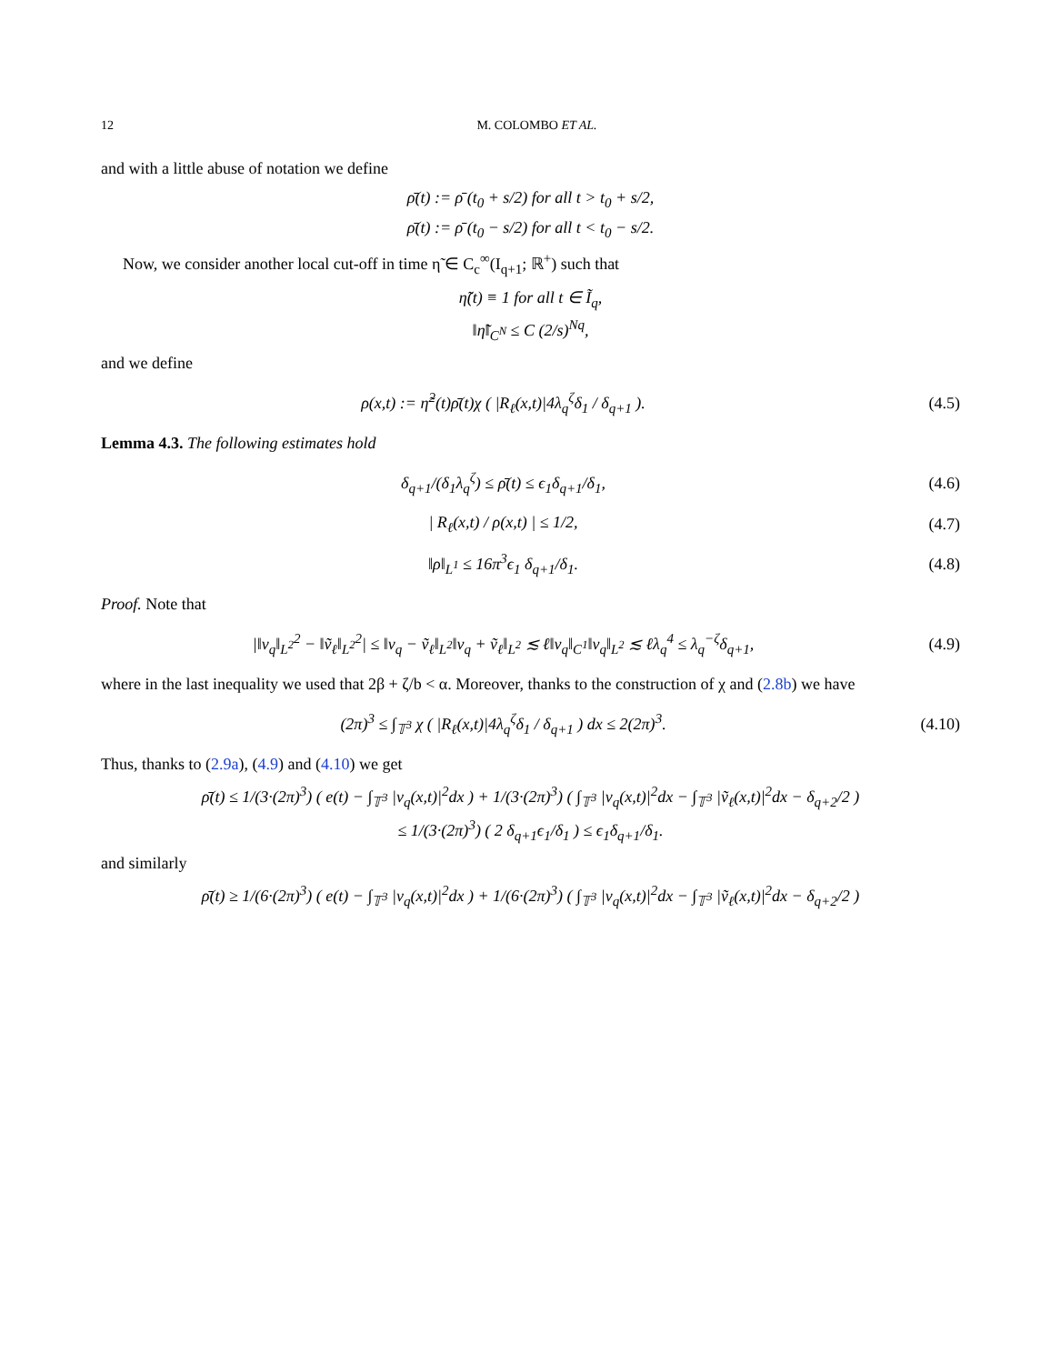12 M. COLOMBO ET AL.
and with a little abuse of notation we define
ρ̄(t) := ρ̄ (t<sub>0</sub> + s/2) for all t > t<sub>0</sub> + s/2,
ρ̄(t) := ρ̄ (t<sub>0</sub> − s/2) for all t < t<sub>0</sub> − s/2.
Now, we consider another local cut-off in time η̃ ∈ C<sub>c</sub><sup>∞</sup>(I<sub>q+1</sub>; ℝ<sup>+</sup>) such that
η̃(t) ≡ 1 for all t ∈ Ĩ<sub>q</sub>,
‖η̃‖<sub>C<sup>N</sup></sub> ≤ C (2/s)<sup>Nq</sup>,
and we define
ρ(x,t) := η̃<sup>2</sup>(t)ρ̄(t)χ ( |R<sub>ℓ</sub>(x,t)|4λ<sub>q</sub><sup>ζ</sup>δ<sub>1</sub> / δ<sub>q+1</sub> ).
(4.5)
Lemma 4.3. The following estimates hold
δ<sub>q+1</sub>/(δ<sub>1</sub>λ<sub>q</sub><sup>ζ</sup>) ≤ ρ̄(t) ≤ ϵ<sub>1</sub>δ<sub>q+1</sub>/δ<sub>1</sub>,
(4.6)
| R<sub>ℓ</sub>(x,t) / ρ(x,t) | ≤ 1/2, (4.7)
‖ρ‖<sub>L<sup>1</sup></sub> ≤ 16π<sup>3</sup>ϵ<sub>1</sub> δ<sub>q+1</sub>/δ<sub>1</sub>. (4.8)
Proof. Note that
|‖v<sub>q</sub>‖<sub>L<sup>2</sup></sub><sup>2</sup> − ‖ṽ<sub>ℓ</sub>‖<sub>L<sup>2</sup></sub><sup>2</sup>| ≤ ‖v<sub>q</sub> − ṽ<sub>ℓ</sub>‖<sub>L<sup>2</sup></sub>‖v<sub>q</sub> + ṽ<sub>ℓ</sub>‖<sub>L<sup>2</sup></sub> ≲ ℓ‖v<sub>q</sub>‖<sub>C<sup>1</sup></sub>‖v<sub>q</sub>‖<sub>L<sup>2</sup></sub> ≲ ℓλ<sub>q</sub><sup>4</sup> ≤ λ<sub>q</sub><sup>−ζ</sup>δ<sub>q+1</sub>,
(4.9)
where in the last inequality we used that 2β + ζ/b < α. Moreover, thanks to the construction of χ and (2.8b) we have
(2π)<sup>3</sup> ≤ ∫<sub>𝕋<sup>3</sup></sub> χ ( |R<sub>ℓ</sub>(x,t)|4λ<sub>q</sub><sup>ζ</sup>δ<sub>1</sub> / δ<sub>q+1</sub> ) dx ≤ 2(2π)<sup>3</sup>.
(4.10)
Thus, thanks to (2.9a), (4.9) and (4.10) we get
ρ̄(t) ≤ 1/(3·(2π)<sup>3</sup>) ( e(t) − ∫<sub>𝕋<sup>3</sup></sub> |v<sub>q</sub>(x,t)|<sup>2</sup>dx ) + 1/(3·(2π)<sup>3</sup>) ( ∫<sub>𝕋<sup>3</sup></sub> |v<sub>q</sub>(x,t)|<sup>2</sup>dx − ∫<sub>𝕋<sup>3</sup></sub> |ṽ<sub>ℓ</sub>(x,t)|<sup>2</sup>dx − δ<sub>q+2</sub>/2 )
≤ 1/(3·(2π)<sup>3</sup>) ( 2 δ<sub>q+1</sub>ϵ<sub>1</sub>/δ<sub>1</sub> ) ≤ ϵ<sub>1</sub>δ<sub>q+1</sub>/δ<sub>1</sub>.
and similarly
ρ̄(t) ≥ 1/(6·(2π)<sup>3</sup>) ( e(t) − ∫<sub>𝕋<sup>3</sup></sub> |v<sub>q</sub>(x,t)|<sup>2</sup>dx ) + 1/(6·(2π)<sup>3</sup>) ( ∫<sub>𝕋<sup>3</sup></sub> |v<sub>q</sub>(x,t)|<sup>2</sup>dx − ∫<sub>𝕋<sup>3</sup></sub> |ṽ<sub>ℓ</sub>(x,t)|<sup>2</sup>dx − δ<sub>q+2</sub>/2 )